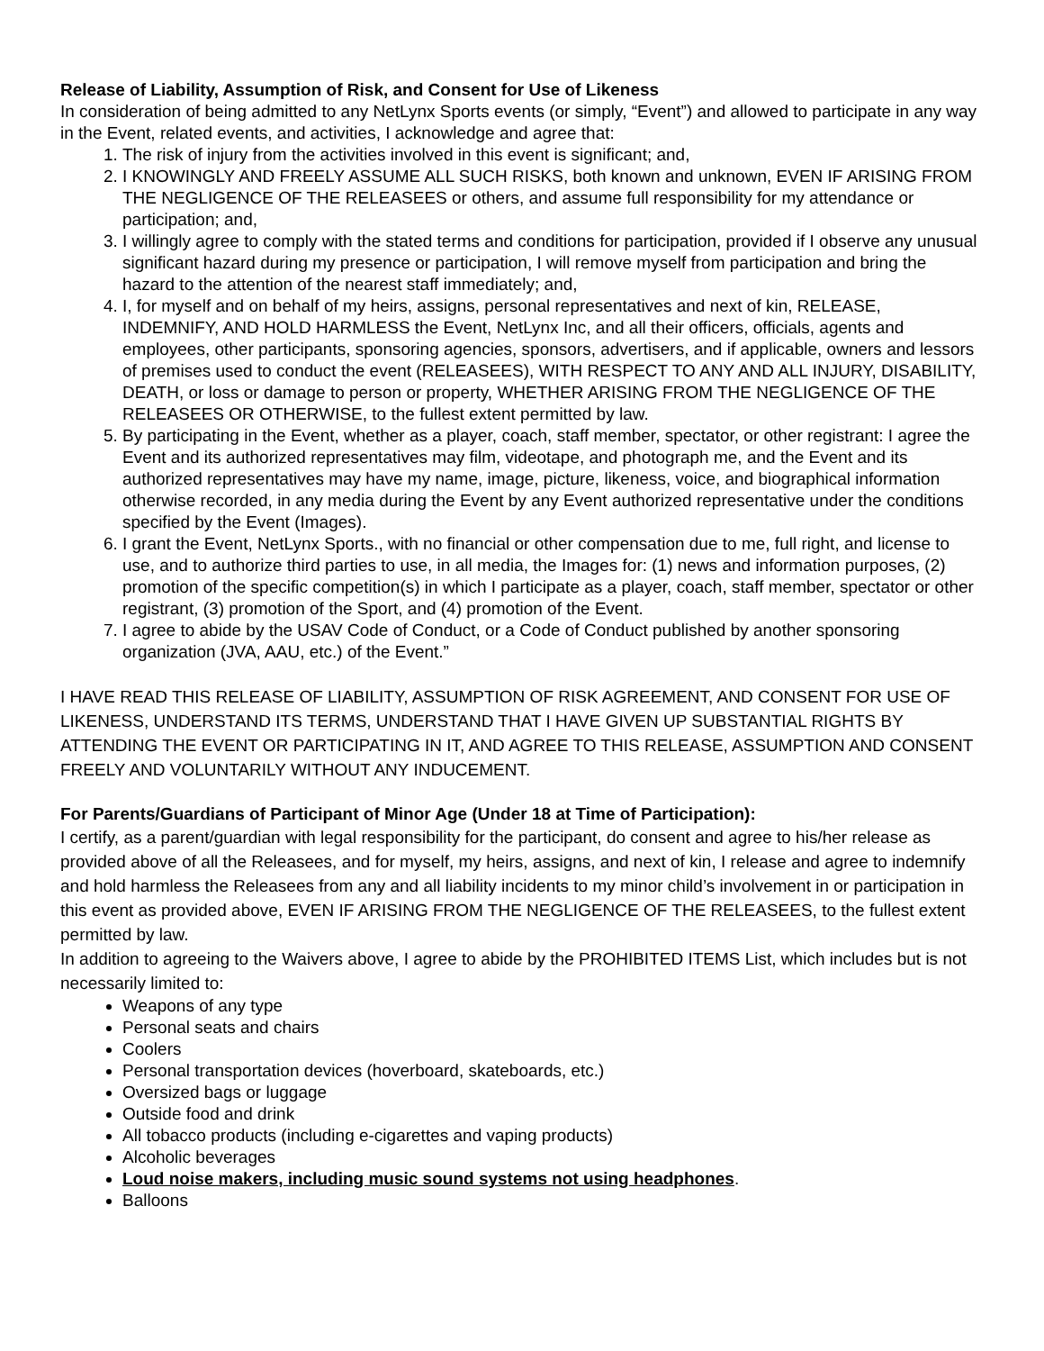Release of Liability, Assumption of Risk, and Consent for Use of Likeness
In consideration of being admitted to any NetLynx Sports events (or simply, “Event”) and allowed to participate in any way in the Event, related events, and activities, I acknowledge and agree that:
1. The risk of injury from the activities involved in this event is significant; and,
2. I KNOWINGLY AND FREELY ASSUME ALL SUCH RISKS, both known and unknown, EVEN IF ARISING FROM THE NEGLIGENCE OF THE RELEASEES or others, and assume full responsibility for my attendance or participation; and,
3. I willingly agree to comply with the stated terms and conditions for participation, provided if I observe any unusual significant hazard during my presence or participation, I will remove myself from participation and bring the hazard to the attention of the nearest staff immediately; and,
4. I, for myself and on behalf of my heirs, assigns, personal representatives and next of kin, RELEASE, INDEMNIFY, AND HOLD HARMLESS the Event, NetLynx Inc, and all their officers, officials, agents and employees, other participants, sponsoring agencies, sponsors, advertisers, and if applicable, owners and lessors of premises used to conduct the event (RELEASEES), WITH RESPECT TO ANY AND ALL INJURY, DISABILITY, DEATH, or loss or damage to person or property, WHETHER ARISING FROM THE NEGLIGENCE OF THE RELEASEES OR OTHERWISE, to the fullest extent permitted by law.
5. By participating in the Event, whether as a player, coach, staff member, spectator, or other registrant: I agree the Event and its authorized representatives may film, videotape, and photograph me, and the Event and its authorized representatives may have my name, image, picture, likeness, voice, and biographical information otherwise recorded, in any media during the Event by any Event authorized representative under the conditions specified by the Event (Images).
6. I grant the Event, NetLynx Sports., with no financial or other compensation due to me, full right, and license to use, and to authorize third parties to use, in all media, the Images for: (1) news and information purposes, (2) promotion of the specific competition(s) in which I participate as a player, coach, staff member, spectator or other registrant, (3) promotion of the Sport, and (4) promotion of the Event.
7. I agree to abide by the USAV Code of Conduct, or a Code of Conduct published by another sponsoring organization (JVA, AAU, etc.) of the Event.”
I HAVE READ THIS RELEASE OF LIABILITY, ASSUMPTION OF RISK AGREEMENT, AND CONSENT FOR USE OF LIKENESS, UNDERSTAND ITS TERMS, UNDERSTAND THAT I HAVE GIVEN UP SUBSTANTIAL RIGHTS BY ATTENDING THE EVENT OR PARTICIPATING IN IT, AND AGREE TO THIS RELEASE, ASSUMPTION AND CONSENT FREELY AND VOLUNTARILY WITHOUT ANY INDUCEMENT.
For Parents/Guardians of Participant of Minor Age (Under 18 at Time of Participation):
I certify, as a parent/guardian with legal responsibility for the participant, do consent and agree to his/her release as provided above of all the Releasees, and for myself, my heirs, assigns, and next of kin, I release and agree to indemnify and hold harmless the Releasees from any and all liability incidents to my minor child’s involvement in or participation in this event as provided above, EVEN IF ARISING FROM THE NEGLIGENCE OF THE RELEASEES, to the fullest extent permitted by law.
In addition to agreeing to the Waivers above, I agree to abide by the PROHIBITED ITEMS List, which includes but is not necessarily limited to:
Weapons of any type
Personal seats and chairs
Coolers
Personal transportation devices (hoverboard, skateboards, etc.)
Oversized bags or luggage
Outside food and drink
All tobacco products (including e-cigarettes and vaping products)
Alcoholic beverages
Loud noise makers, including music sound systems not using headphones.
Balloons